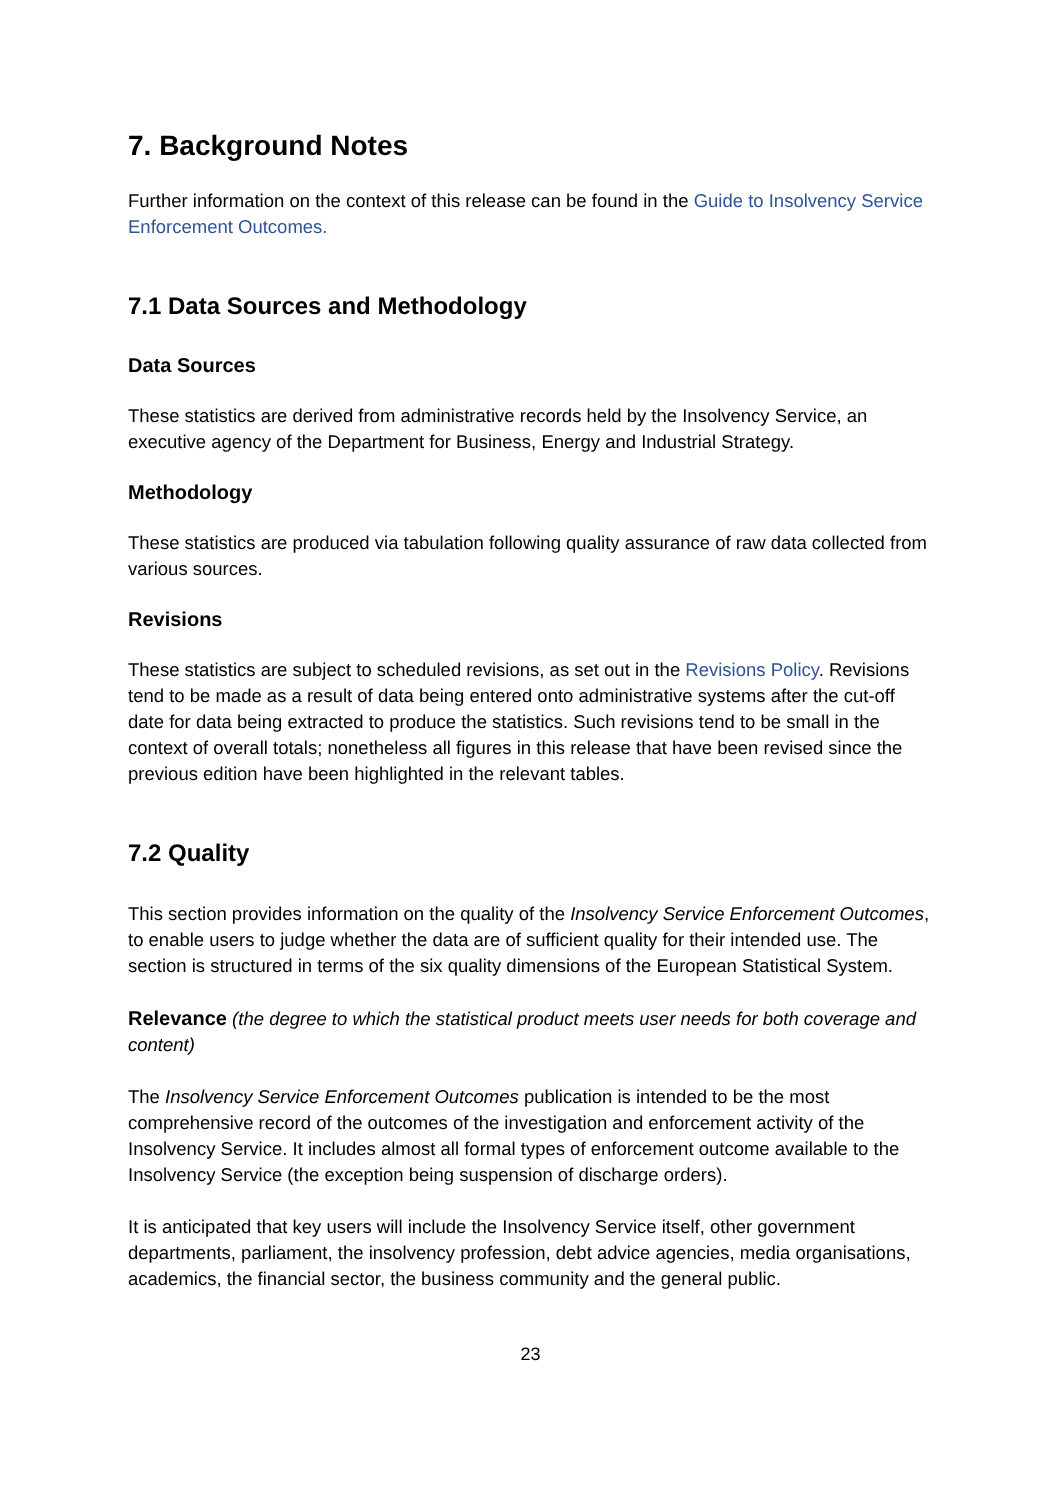7. Background Notes
Further information on the context of this release can be found in the Guide to Insolvency Service Enforcement Outcomes.
7.1 Data Sources and Methodology
Data Sources
These statistics are derived from administrative records held by the Insolvency Service, an executive agency of the Department for Business, Energy and Industrial Strategy.
Methodology
These statistics are produced via tabulation following quality assurance of raw data collected from various sources.
Revisions
These statistics are subject to scheduled revisions, as set out in the Revisions Policy. Revisions tend to be made as a result of data being entered onto administrative systems after the cut-off date for data being extracted to produce the statistics. Such revisions tend to be small in the context of overall totals; nonetheless all figures in this release that have been revised since the previous edition have been highlighted in the relevant tables.
7.2 Quality
This section provides information on the quality of the Insolvency Service Enforcement Outcomes, to enable users to judge whether the data are of sufficient quality for their intended use. The section is structured in terms of the six quality dimensions of the European Statistical System.
Relevance (the degree to which the statistical product meets user needs for both coverage and content)
The Insolvency Service Enforcement Outcomes publication is intended to be the most comprehensive record of the outcomes of the investigation and enforcement activity of the Insolvency Service. It includes almost all formal types of enforcement outcome available to the Insolvency Service (the exception being suspension of discharge orders).
It is anticipated that key users will include the Insolvency Service itself, other government departments, parliament, the insolvency profession, debt advice agencies, media organisations, academics, the financial sector, the business community and the general public.
23